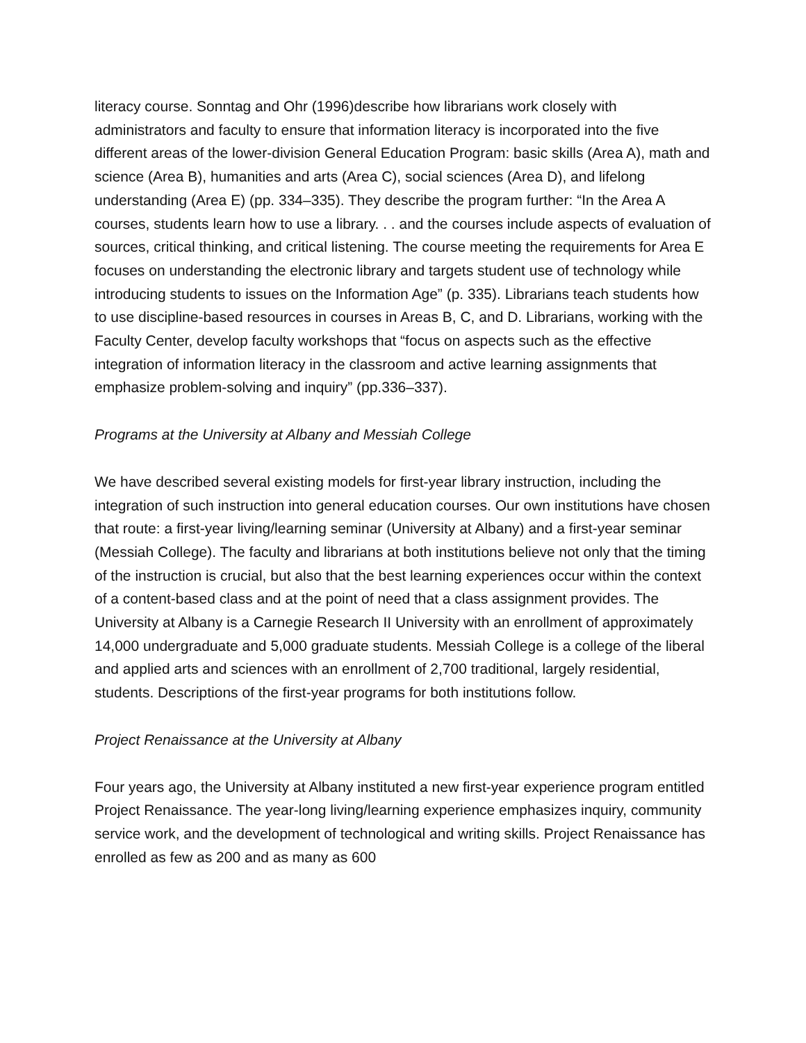literacy course. Sonntag and Ohr (1996)describe how librarians work closely with administrators and faculty to ensure that information literacy is incorporated into the five different areas of the lower-division General Education Program: basic skills (Area A), math and science (Area B), humanities and arts (Area C), social sciences (Area D), and lifelong understanding (Area E) (pp. 334–335). They describe the program further: “In the Area A courses, students learn how to use a library. . . and the courses include aspects of evaluation of sources, critical thinking, and critical listening. The course meeting the requirements for Area E focuses on understanding the electronic library and targets student use of technology while introducing students to issues on the Information Age” (p. 335). Librarians teach students how to use discipline-based resources in courses in Areas B, C, and D. Librarians, working with the Faculty Center, develop faculty workshops that “focus on aspects such as the effective integration of information literacy in the classroom and active learning assignments that emphasize problem-solving and inquiry” (pp.336–337).
Programs at the University at Albany and Messiah College
We have described several existing models for first-year library instruction, including the integration of such instruction into general education courses. Our own institutions have chosen that route: a first-year living/learning seminar (University at Albany) and a first-year seminar (Messiah College). The faculty and librarians at both institutions believe not only that the timing of the instruction is crucial, but also that the best learning experiences occur within the context of a content-based class and at the point of need that a class assignment provides. The University at Albany is a Carnegie Research II University with an enrollment of approximately 14,000 undergraduate and 5,000 graduate students. Messiah College is a college of the liberal and applied arts and sciences with an enrollment of 2,700 traditional, largely residential, students. Descriptions of the first-year programs for both institutions follow.
Project Renaissance at the University at Albany
Four years ago, the University at Albany instituted a new first-year experience program entitled Project Renaissance. The year-long living/learning experience emphasizes inquiry, community service work, and the development of technological and writing skills. Project Renaissance has enrolled as few as 200 and as many as 600